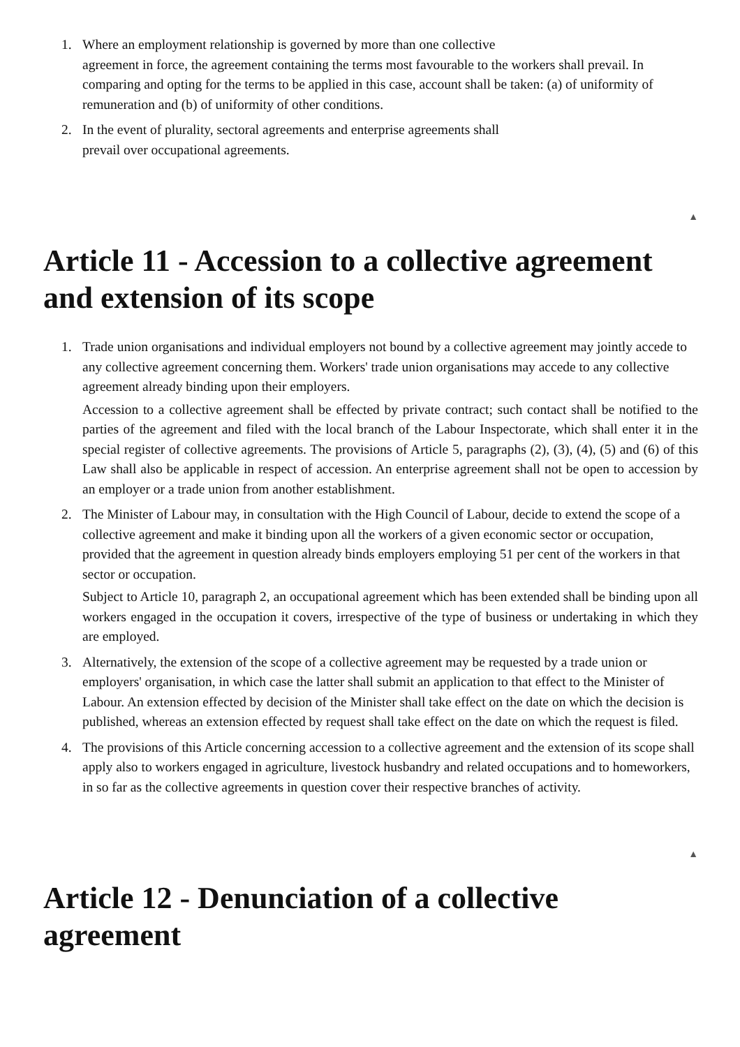1. Where an employment relationship is governed by more than one collective
agreement in force, the agreement containing the terms most favourable to the workers shall prevail. In comparing and opting for the terms to be applied in this case, account shall be taken: (a) of uniformity of remuneration and (b) of uniformity of other conditions.
2. In the event of plurality, sectoral agreements and enterprise agreements shall
prevail over occupational agreements.
▲
Article 11 - Accession to a collective agreement and extension of its scope
1. Trade union organisations and individual employers not bound by a collective agreement may jointly accede to any collective agreement concerning them. Workers' trade union organisations may accede to any collective agreement already binding upon their employers.
Accession to a collective agreement shall be effected by private contract; such contact shall be notified to the parties of the agreement and filed with the local branch of the Labour Inspectorate, which shall enter it in the special register of collective agreements. The provisions of Article 5, paragraphs (2), (3), (4), (5) and (6) of this Law shall also be applicable in respect of accession. An enterprise agreement shall not be open to accession by an employer or a trade union from another establishment.
2. The Minister of Labour may, in consultation with the High Council of Labour, decide to extend the scope of a collective agreement and make it binding upon all the workers of a given economic sector or occupation, provided that the agreement in question already binds employers employing 51 per cent of the workers in that sector or occupation.
Subject to Article 10, paragraph 2, an occupational agreement which has been extended shall be binding upon all workers engaged in the occupation it covers, irrespective of the type of business or undertaking in which they are employed.
3. Alternatively, the extension of the scope of a collective agreement may be requested by a trade union or employers' organisation, in which case the latter shall submit an application to that effect to the Minister of Labour. An extension effected by decision of the Minister shall take effect on the date on which the decision is published, whereas an extension effected by request shall take effect on the date on which the request is filed.
4. The provisions of this Article concerning accession to a collective agreement and the extension of its scope shall apply also to workers engaged in agriculture, livestock husbandry and related occupations and to homeworkers, in so far as the collective agreements in question cover their respective branches of activity.
▲
Article 12 - Denunciation of a collective agreement